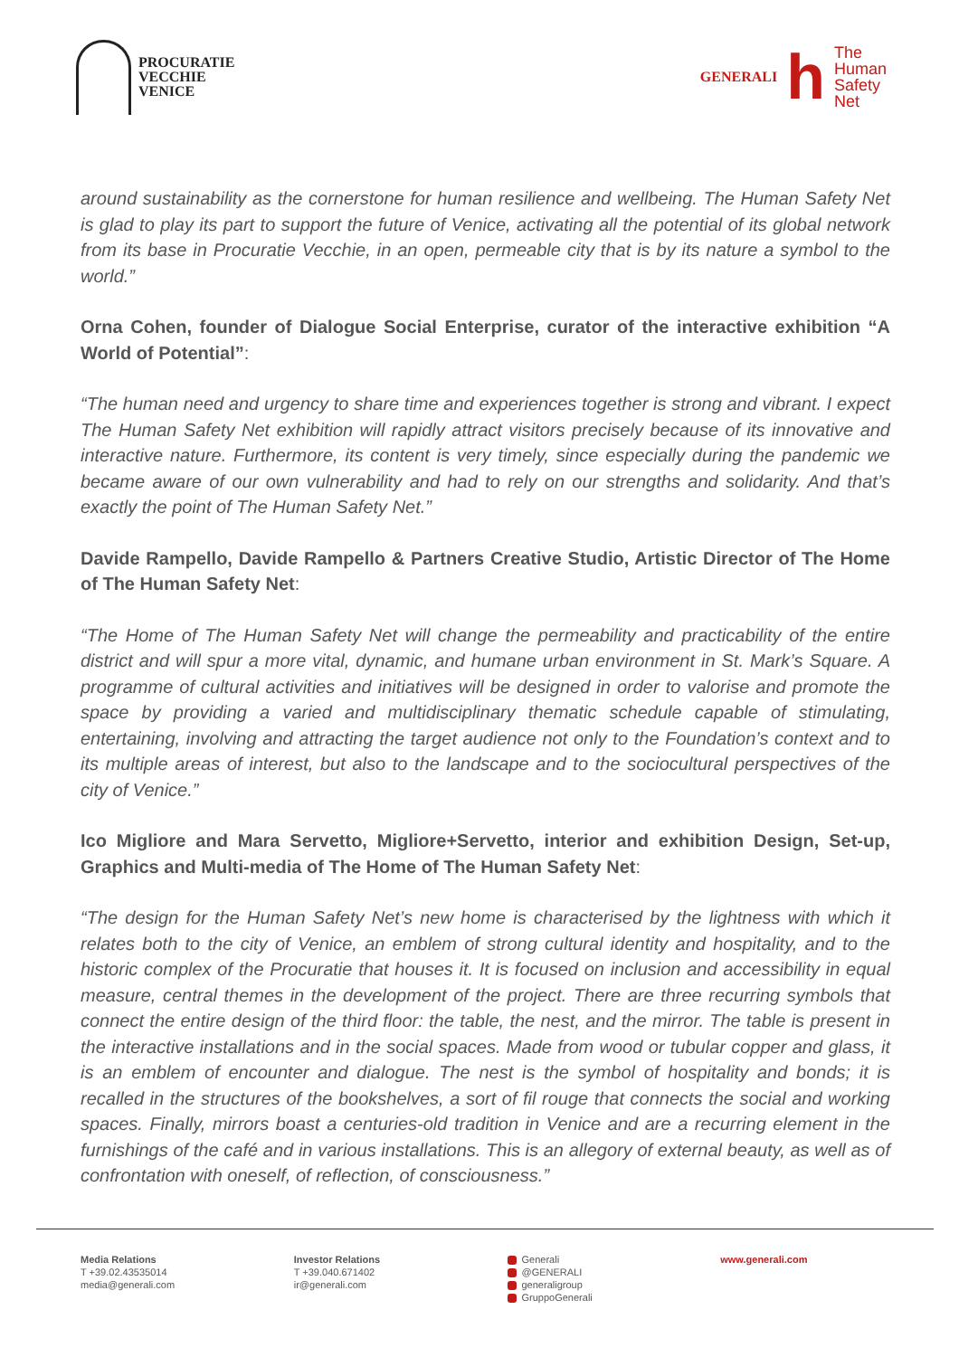PROCURATIE
VECCHIE
VENICE
GENERALI
h
The
Human
Safety
Net
around sustainability as the cornerstone for human resilience and wellbeing. The Human Safety Net is glad to play its part to support the future of Venice, activating all the potential of its global network from its base in Procuratie Vecchie, in an open, permeable city that is by its nature a symbol to the world.”
Orna Cohen, founder of Dialogue Social Enterprise, curator of the interactive exhibition “A World of Potential”:
“The human need and urgency to share time and experiences together is strong and vibrant. I expect The Human Safety Net exhibition will rapidly attract visitors precisely because of its innovative and interactive nature. Furthermore, its content is very timely, since especially during the pandemic we became aware of our own vulnerability and had to rely on our strengths and solidarity. And that’s exactly the point of The Human Safety Net.”
Davide Rampello, Davide Rampello & Partners Creative Studio, Artistic Director of The Home of The Human Safety Net:
“The Home of The Human Safety Net will change the permeability and practicability of the entire district and will spur a more vital, dynamic, and humane urban environment in St. Mark’s Square. A programme of cultural activities and initiatives will be designed in order to valorise and promote the space by providing a varied and multidisciplinary thematic schedule capable of stimulating, entertaining, involving and attracting the target audience not only to the Foundation’s context and to its multiple areas of interest, but also to the landscape and to the sociocultural perspectives of the city of Venice.”
Ico Migliore and Mara Servetto, Migliore+Servetto, interior and exhibition Design, Set-up, Graphics and Multi-media of The Home of The Human Safety Net:
“The design for the Human Safety Net’s new home is characterised by the lightness with which it relates both to the city of Venice, an emblem of strong cultural identity and hospitality, and to the historic complex of the Procuratie that houses it. It is focused on inclusion and accessibility in equal measure, central themes in the development of the project. There are three recurring symbols that connect the entire design of the third floor: the table, the nest, and the mirror. The table is present in the interactive installations and in the social spaces. Made from wood or tubular copper and glass, it is an emblem of encounter and dialogue. The nest is the symbol of hospitality and bonds; it is recalled in the structures of the bookshelves, a sort of fil rouge that connects the social and working spaces. Finally, mirrors boast a centuries-old tradition in Venice and are a recurring element in the furnishings of the café and in various installations. This is an allegory of external beauty, as well as of confrontation with oneself, of reflection, of consciousness.”
Media Relations
T +39.02.43535014
media@generali.com
Investor Relations
T +39.040.671402
ir@generali.com
Generali
@GENERALI
generaligroup
GruppoGenerali
www.generali.com